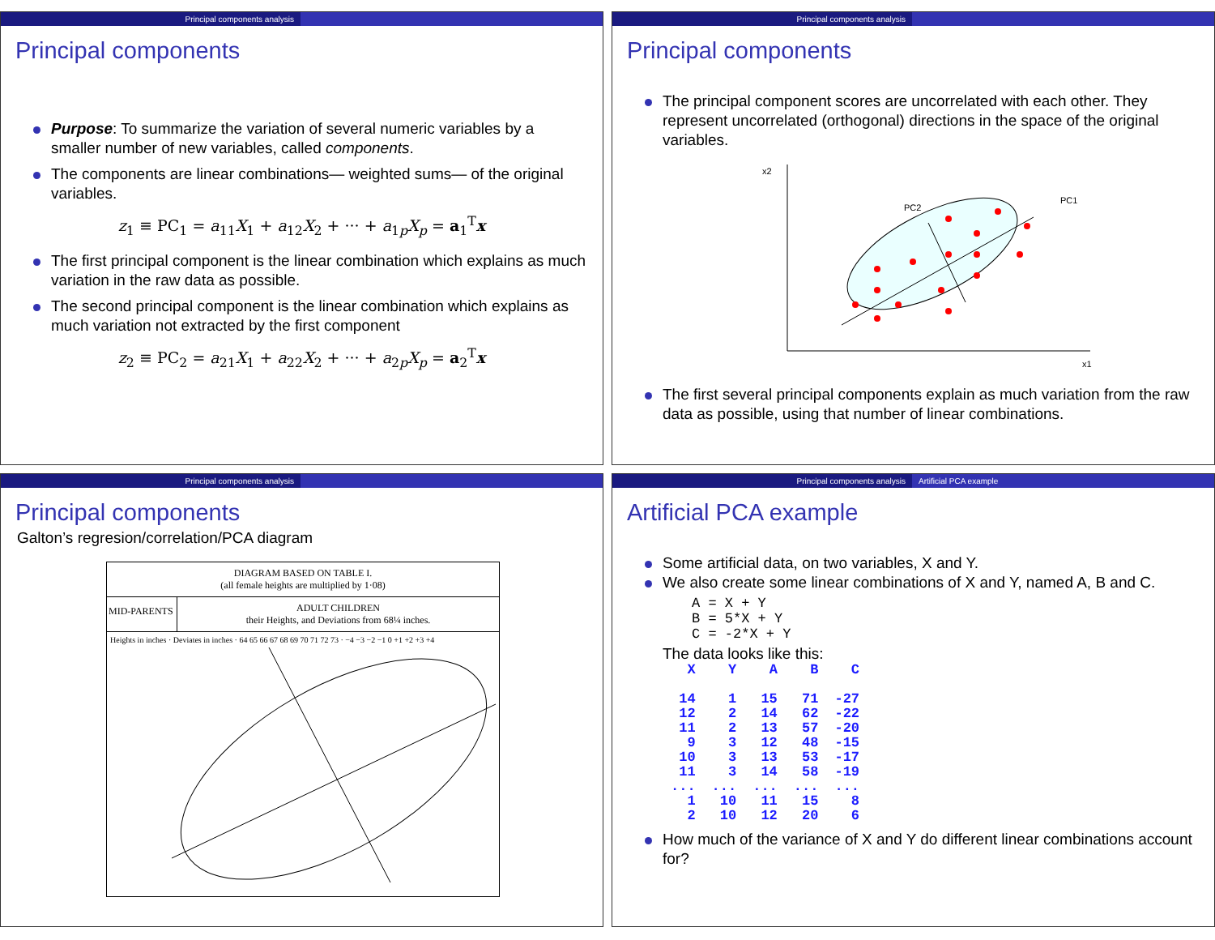Principal components analysis
Principal components
Purpose: To summarize the variation of several numeric variables by a smaller number of new variables, called components.
The components are linear combinations— weighted sums— of the original variables.
z<sub>1</sub> ≡ PC<sub>1</sub> = a<sub>11</sub>X<sub>1</sub> + a<sub>12</sub>X<sub>2</sub> + ··· + a<sub>1p</sub>X<sub>p</sub> = a<sub>1</sub><sup>T</sup>x
The first principal component is the linear combination which explains as much variation in the raw data as possible.
The second principal component is the linear combination which explains as much variation not extracted by the first component
z<sub>2</sub> ≡ PC<sub>2</sub> = a<sub>21</sub>X<sub>1</sub> + a<sub>22</sub>X<sub>2</sub> + ··· + a<sub>2p</sub>X<sub>p</sub> = a<sub>2</sub><sup>T</sup>x
Principal components analysis
Principal components
The principal component scores are uncorrelated with each other. They represent uncorrelated (orthogonal) directions in the space of the original variables.
x2
x1
PC2
PC1
The first several principal components explain as much variation from the raw data as possible, using that number of linear combinations.
Principal components analysis
Principal components
Galton’s regresion/correlation/PCA diagram
DIAGRAM BASED ON TABLE I.
(all female heights are multiplied by 1·08)
MID-PARENTS
ADULT CHILDREN
their Heights, and Deviations from 68¼ inches.
Heights in inches · Deviates in inches · 64 65 66 67 68 69 70 71 72 73 · −4 −3 −2 −1 0 +1 +2 +3 +4
Principal components analysis Artificial PCA example
Artificial PCA example
Some artificial data, on two variables, X and Y.
We also create some linear combinations of X and Y, named A, B and C.
A = X + Y
B = 5*X + Y
C = -2*X + Y
The data looks like this:
| X | Y | A | B | C |
| --- | --- | --- | --- | --- |
| 14 | 1 | 15 | 71 | -27 |
| 12 | 2 | 14 | 62 | -22 |
| 11 | 2 | 13 | 57 | -20 |
| 9 | 3 | 12 | 48 | -15 |
| 10 | 3 | 13 | 53 | -17 |
| 11 | 3 | 14 | 58 | -19 |
| ... | ... | ... | ... | ... |
| 1 | 10 | 11 | 15 | 8 |
| 2 | 10 | 12 | 20 | 6 |
How much of the variance of X and Y do different linear combinations account for?